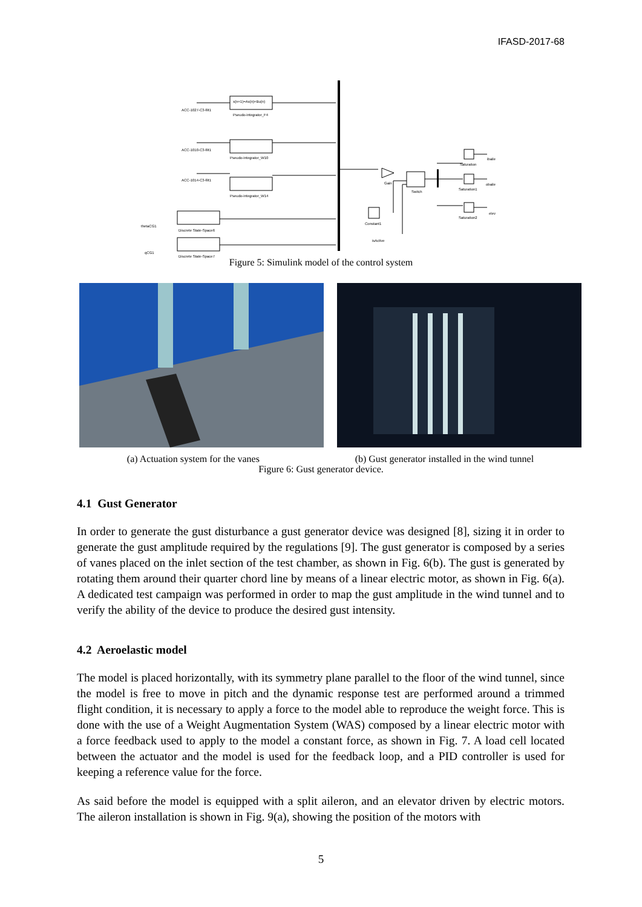IFASD-2017-68
ACC-1027-C3-filt1
Pseudo-integrator_F4
x(n+1)=Ax(n)+Bu(n)
ACC-1010-C3-filt1
Pseudo-integrator_W10
ACC-1014-C3-filt1
Pseudo-integrator_W14
thetaCG1
Discrete State-Space6
qCG1
Discrete State-Space7
Gain
Switch
Constant1
isActive
Saturation
ibaile
Saturation1
obaile
Saturation2
elev
Figure 5: Simulink model of the control system
(a) Actuation system for the vanes (b) Gust generator installed in the wind tunnel
Figure 6: Gust generator device.
4.1 Gust Generator
In order to generate the gust disturbance a gust generator device was designed [8], sizing it in order to generate the gust amplitude required by the regulations [9]. The gust generator is composed by a series of vanes placed on the inlet section of the test chamber, as shown in Fig. 6(b). The gust is generated by rotating them around their quarter chord line by means of a linear electric motor, as shown in Fig. 6(a). A dedicated test campaign was performed in order to map the gust amplitude in the wind tunnel and to verify the ability of the device to produce the desired gust intensity.
4.2 Aeroelastic model
The model is placed horizontally, with its symmetry plane parallel to the floor of the wind tunnel, since the model is free to move in pitch and the dynamic response test are performed around a trimmed flight condition, it is necessary to apply a force to the model able to reproduce the weight force. This is done with the use of a Weight Augmentation System (WAS) composed by a linear electric motor with a force feedback used to apply to the model a constant force, as shown in Fig. 7. A load cell located between the actuator and the model is used for the feedback loop, and a PID controller is used for keeping a reference value for the force.
As said before the model is equipped with a split aileron, and an elevator driven by electric motors. The aileron installation is shown in Fig. 9(a), showing the position of the motors with
5